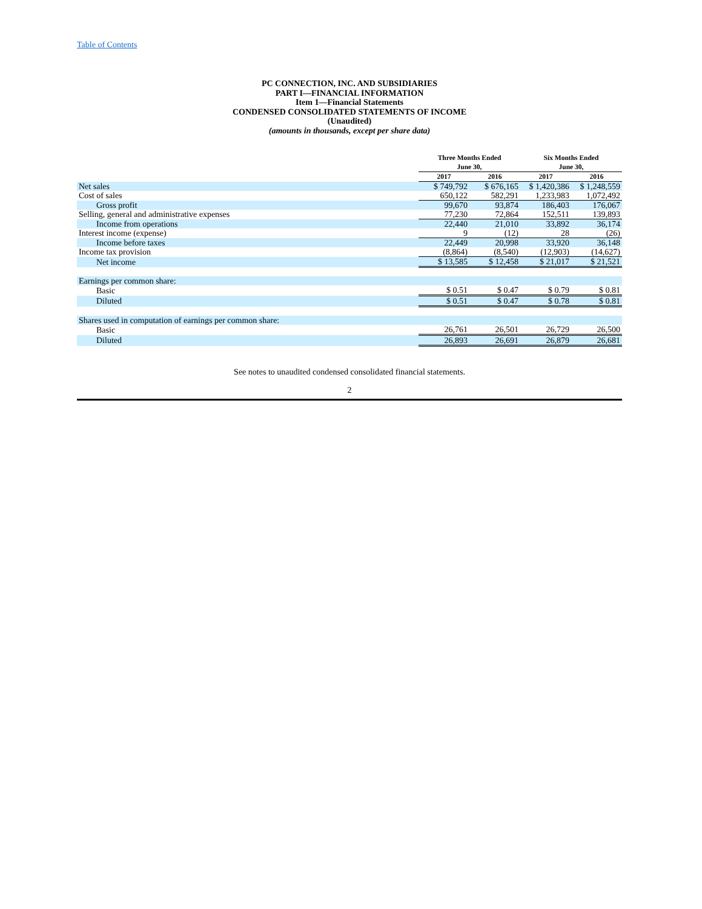Table of Contents
PC CONNECTION, INC. AND SUBSIDIARIES
PART I—FINANCIAL INFORMATION
Item 1—Financial Statements
CONDENSED CONSOLIDATED STATEMENTS OF INCOME
(Unaudited)
(amounts in thousands, except per share data)
| | Three Months Ended June 30, | | Six Months Ended June 30, | |
| --- | --- | --- | --- | --- |
| | 2017 | 2016 | 2017 | 2016 |
| Net sales | $ 749,792 | $ 676,165 | $ 1,420,386 | $ 1,248,559 |
| Cost of sales | 650,122 | 582,291 | 1,233,983 | 1,072,492 |
| Gross profit | 99,670 | 93,874 | 186,403 | 176,067 |
| Selling, general and administrative expenses | 77,230 | 72,864 | 152,511 | 139,893 |
| Income from operations | 22,440 | 21,010 | 33,892 | 36,174 |
| Interest income (expense) | 9 | (12) | 28 | (26) |
| Income before taxes | 22,449 | 20,998 | 33,920 | 36,148 |
| Income tax provision | (8,864) | (8,540) | (12,903) | (14,627) |
| Net income | $ 13,585 | $ 12,458 | $ 21,017 | $ 21,521 |
| Earnings per common share: | | | | |
| Basic | $ 0.51 | $ 0.47 | $ 0.79 | $ 0.81 |
| Diluted | $ 0.51 | $ 0.47 | $ 0.78 | $ 0.81 |
| Shares used in computation of earnings per common share: | | | | |
| Basic | 26,761 | 26,501 | 26,729 | 26,500 |
| Diluted | 26,893 | 26,691 | 26,879 | 26,681 |
See notes to unaudited condensed consolidated financial statements.
2